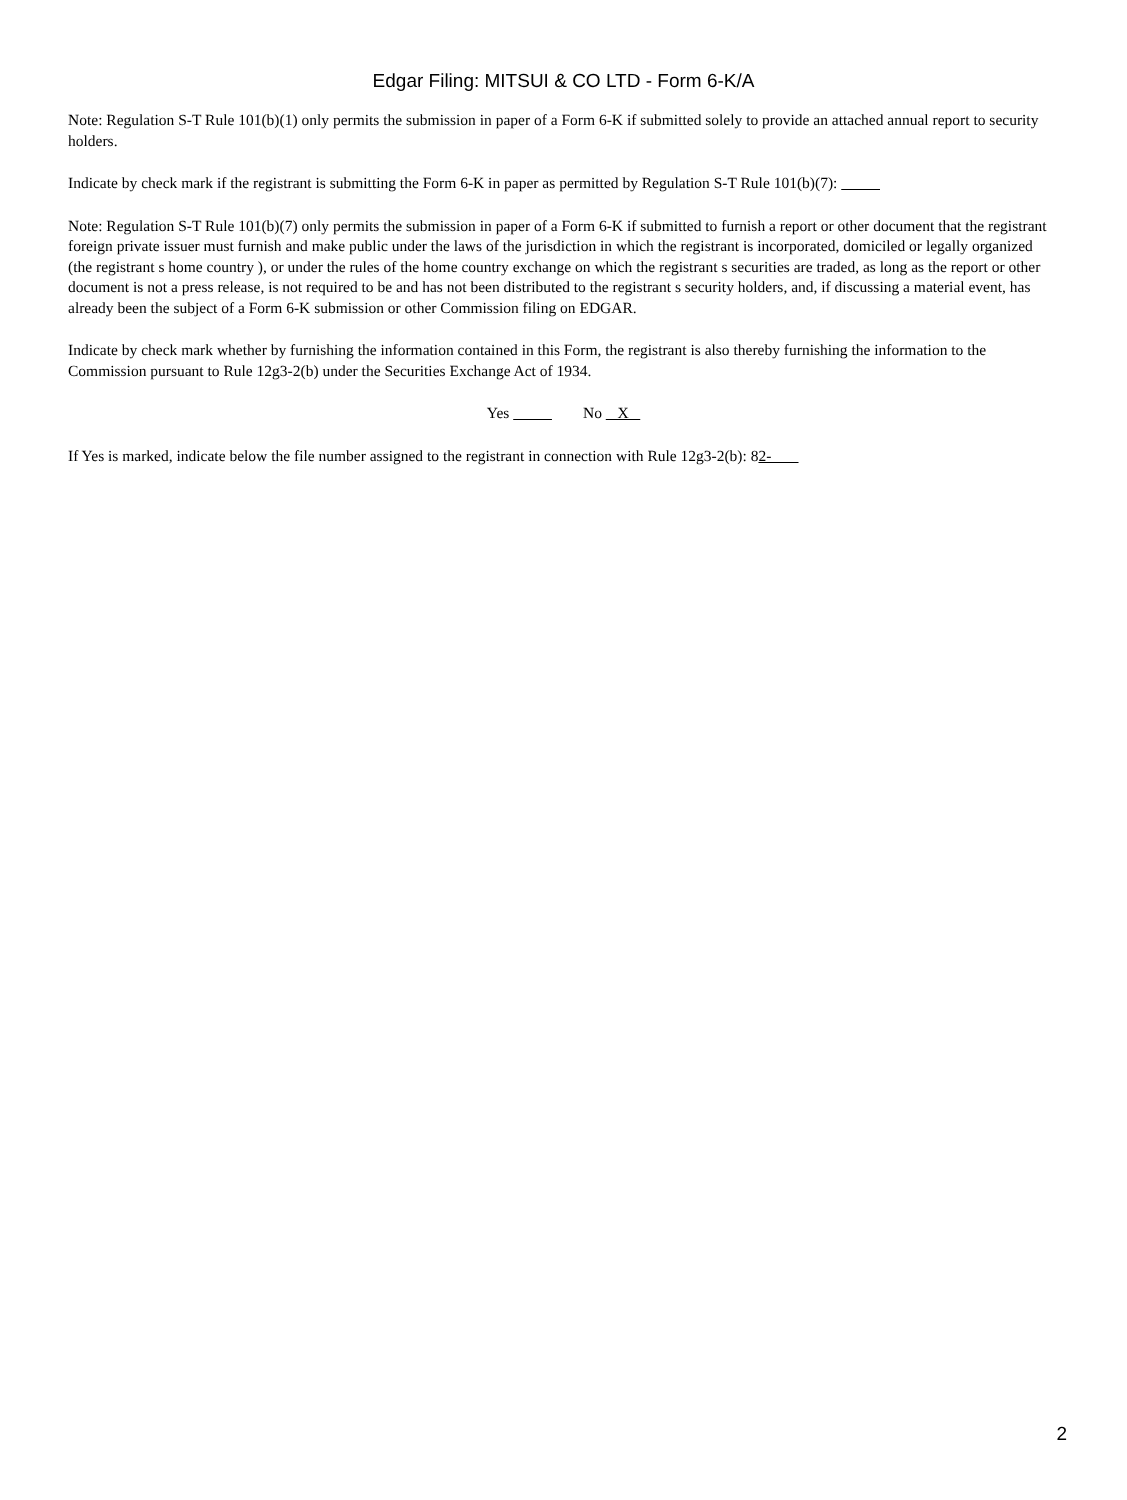Edgar Filing: MITSUI & CO LTD - Form 6-K/A
Note: Regulation S-T Rule 101(b)(1) only permits the submission in paper of a Form 6-K if submitted solely to provide an attached annual report to security holders.
Indicate by check mark if the registrant is submitting the Form 6-K in paper as permitted by Regulation S-T Rule 101(b)(7):
Note: Regulation S-T Rule 101(b)(7) only permits the submission in paper of a Form 6-K if submitted to furnish a report or other document that the registrant foreign private issuer must furnish and make public under the laws of the jurisdiction in which the registrant is incorporated, domiciled or legally organized (the registrant s home country ), or under the rules of the home country exchange on which the registrant s securities are traded, as long as the report or other document is not a press release, is not required to be and has not been distributed to the registrant s security holders, and, if discussing a material event, has already been the subject of a Form 6-K submission or other Commission filing on EDGAR.
Indicate by check mark whether by furnishing the information contained in this Form, the registrant is also thereby furnishing the information to the Commission pursuant to Rule 12g3-2(b) under the Securities Exchange Act of 1934.
Yes No X
If Yes is marked, indicate below the file number assigned to the registrant in connection with Rule 12g3-2(b): 82-
2